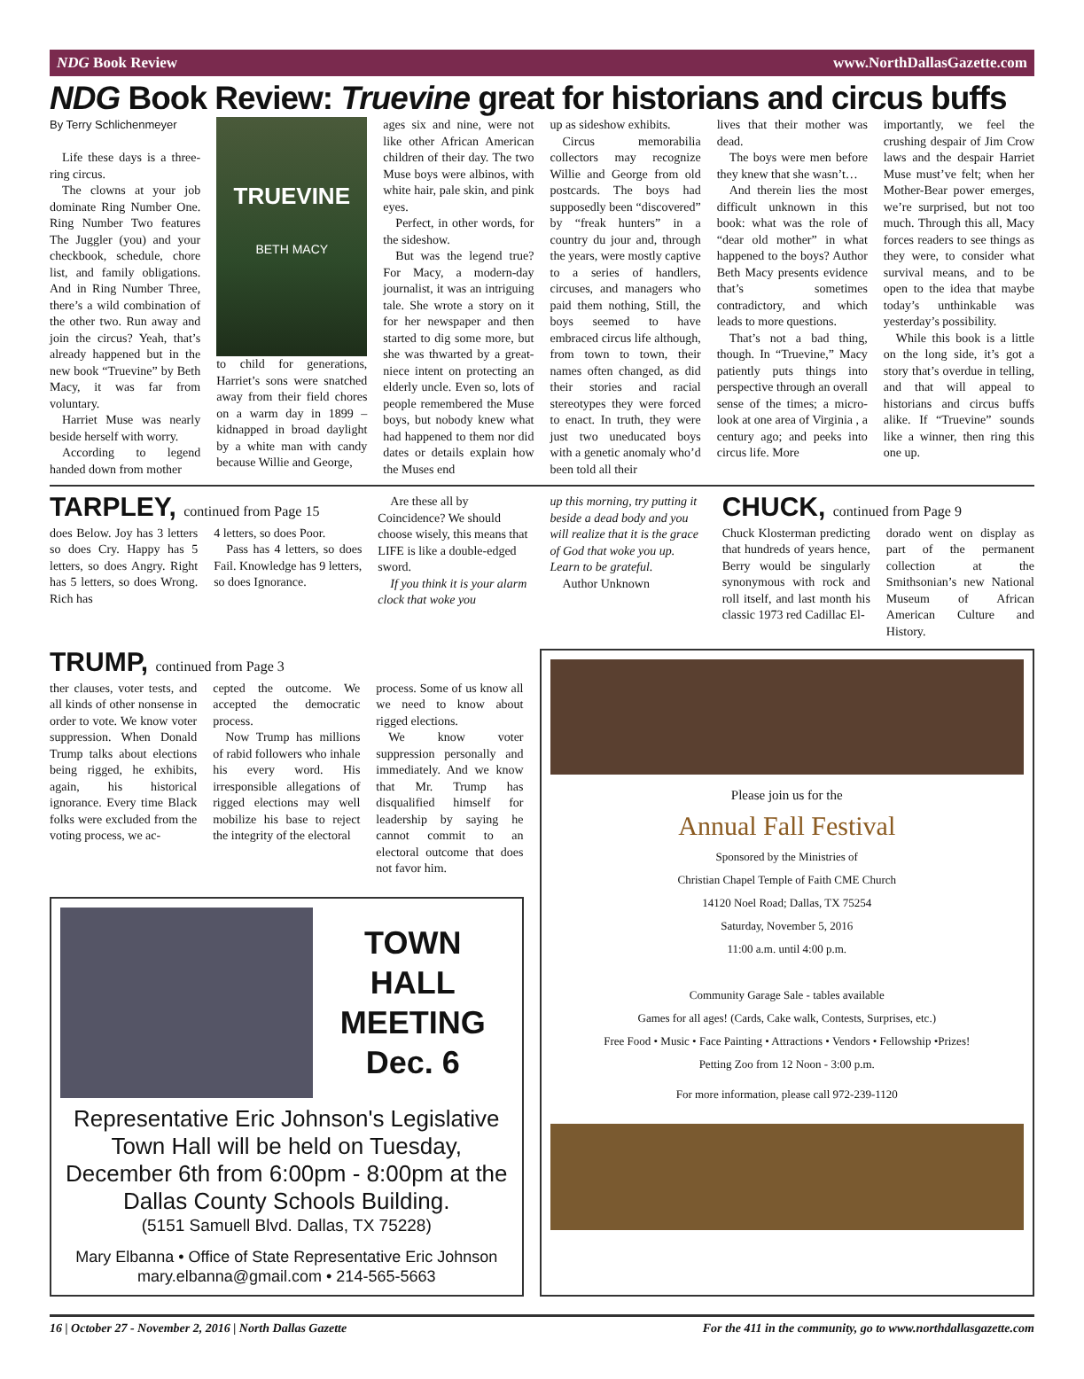NDG Book Review www.NorthDallasGazette.com
NDG Book Review: Truevine great for historians and circus buffs
By Terry Schlichenmeyer
Life these days is a three-ring circus.
The clowns at your job dominate Ring Number One. Ring Number Two features The Juggler (you) and your checkbook, schedule, chore list, and family obligations. And in Ring Number Three, there’s a wild combination of the other two. Run away and join the circus? Yeah, that’s already happened but in the new book “Truevine” by Beth Macy, it was far from voluntary.
Harriet Muse was nearly beside herself with worry.
According to legend handed down from mother
TRUEVINE
BETH MACY
to child for generations, Harriet’s sons were snatched away from their field chores on a warm day in 1899 – kidnapped in broad daylight by a white man with candy because Willie and George,
ages six and nine, were not like other African American children of their day. The two Muse boys were albinos, with white hair, pale skin, and pink eyes.
Perfect, in other words, for the sideshow.
But was the legend true? For Macy, a modern-day journalist, it was an intriguing tale. She wrote a story on it for her newspaper and then started to dig some more, but she was thwarted by a great-niece intent on protecting an elderly uncle. Even so, lots of people remembered the Muse boys, but nobody knew what had happened to them nor did dates or details explain how the Muses end
up as sideshow exhibits.
Circus memorabilia collectors may recognize Willie and George from old postcards. The boys had supposedly been “discovered” by “freak hunters” in a country du jour and, through the years, were mostly captive to a series of handlers, circuses, and managers who paid them nothing, Still, the boys seemed to have embraced circus life although, from town to town, their names often changed, as did their stories and racial stereotypes they were forced to enact. In truth, they were just two uneducated boys with a genetic anomaly who’d been told all their
lives that their mother was dead.
The boys were men before they knew that she wasn’t…
And therein lies the most difficult unknown in this book: what was the role of “dear old mother” in what happened to the boys? Author Beth Macy presents evidence that’s sometimes contradictory, and which leads to more questions.
That’s not a bad thing, though. In “Truevine,” Macy patiently puts things into perspective through an overall sense of the times; a micro-look at one area of Virginia , a century ago; and peeks into circus life. More
importantly, we feel the crushing despair of Jim Crow laws and the despair Harriet Muse must’ve felt; when her Mother-Bear power emerges, we’re surprised, but not too much. Through this all, Macy forces readers to see things as they were, to consider what survival means, and to be open to the idea that maybe today’s unthinkable was yesterday’s possibility.
While this book is a little on the long side, it’s got a story that’s overdue in telling, and that will appeal to historians and circus buffs alike. If “Truevine” sounds like a winner, then ring this one up.
TARPLEY, continued from Page 15
does Below. Joy has 3 letters so does Cry. Happy has 5 letters, so does Angry. Right has 5 letters, so does Wrong. Rich has
4 letters, so does Poor.
Pass has 4 letters, so does Fail. Knowledge has 9 letters, so does Ignorance.
Are these all by Coincidence? We should choose wisely, this means that LIFE is like a double-edged sword.
If you think it is your alarm clock that woke you
up this morning, try putting it beside a dead body and you will realize that it is the grace of God that woke you up. Learn to be grateful.
Author Unknown
CHUCK, continued from Page 9
Chuck Klosterman predicting that hundreds of years hence, Berry would be singularly synonymous with rock and roll itself, and last month his classic 1973 red Cadillac El-
dorado went on display as part of the permanent collection at the Smithsonian’s new National Museum of African American Culture and History.
TRUMP, continued from Page 3
ther clauses, voter tests, and all kinds of other nonsense in order to vote. We know voter suppression. When Donald Trump talks about elections being rigged, he exhibits, again, his historical ignorance. Every time Black folks were excluded from the voting process, we ac-
cepted the outcome. We accepted the democratic process.
Now Trump has millions of rabid followers who inhale his every word. His irresponsible allegations of rigged elections may well mobilize his base to reject the integrity of the electoral
process. Some of us know all we need to know about rigged elections.
We know voter suppression personally and immediately. And we know that Mr. Trump has disqualified himself for leadership by saying he cannot commit to an electoral outcome that does not favor him.
TOWN
HALL
MEETING
Dec. 6
Representative Eric Johnson's Legislative Town Hall will be held on Tuesday, December 6th from 6:00pm - 8:00pm at the Dallas County Schools Building.
(5151 Samuell Blvd. Dallas, TX 75228)
Mary Elbanna • Office of State Representative Eric Johnson
mary.elbanna@gmail.com • 214-565-5663
Please join us for the
Annual Fall Festival
Sponsored by the Ministries of
Christian Chapel Temple of Faith CME Church
14120 Noel Road; Dallas, TX 75254
Saturday, November 5, 2016
11:00 a.m. until 4:00 p.m.
Community Garage Sale - tables available
Games for all ages! (Cards, Cake walk, Contests, Surprises, etc.)
Free Food • Music • Face Painting • Attractions • Vendors • Fellowship •Prizes!
Petting Zoo from 12 Noon - 3:00 p.m.
For more information, please call 972-239-1120
16 | October 27 - November 2, 2016 | North Dallas Gazette For the 411 in the community, go to www.northdallasgazette.com